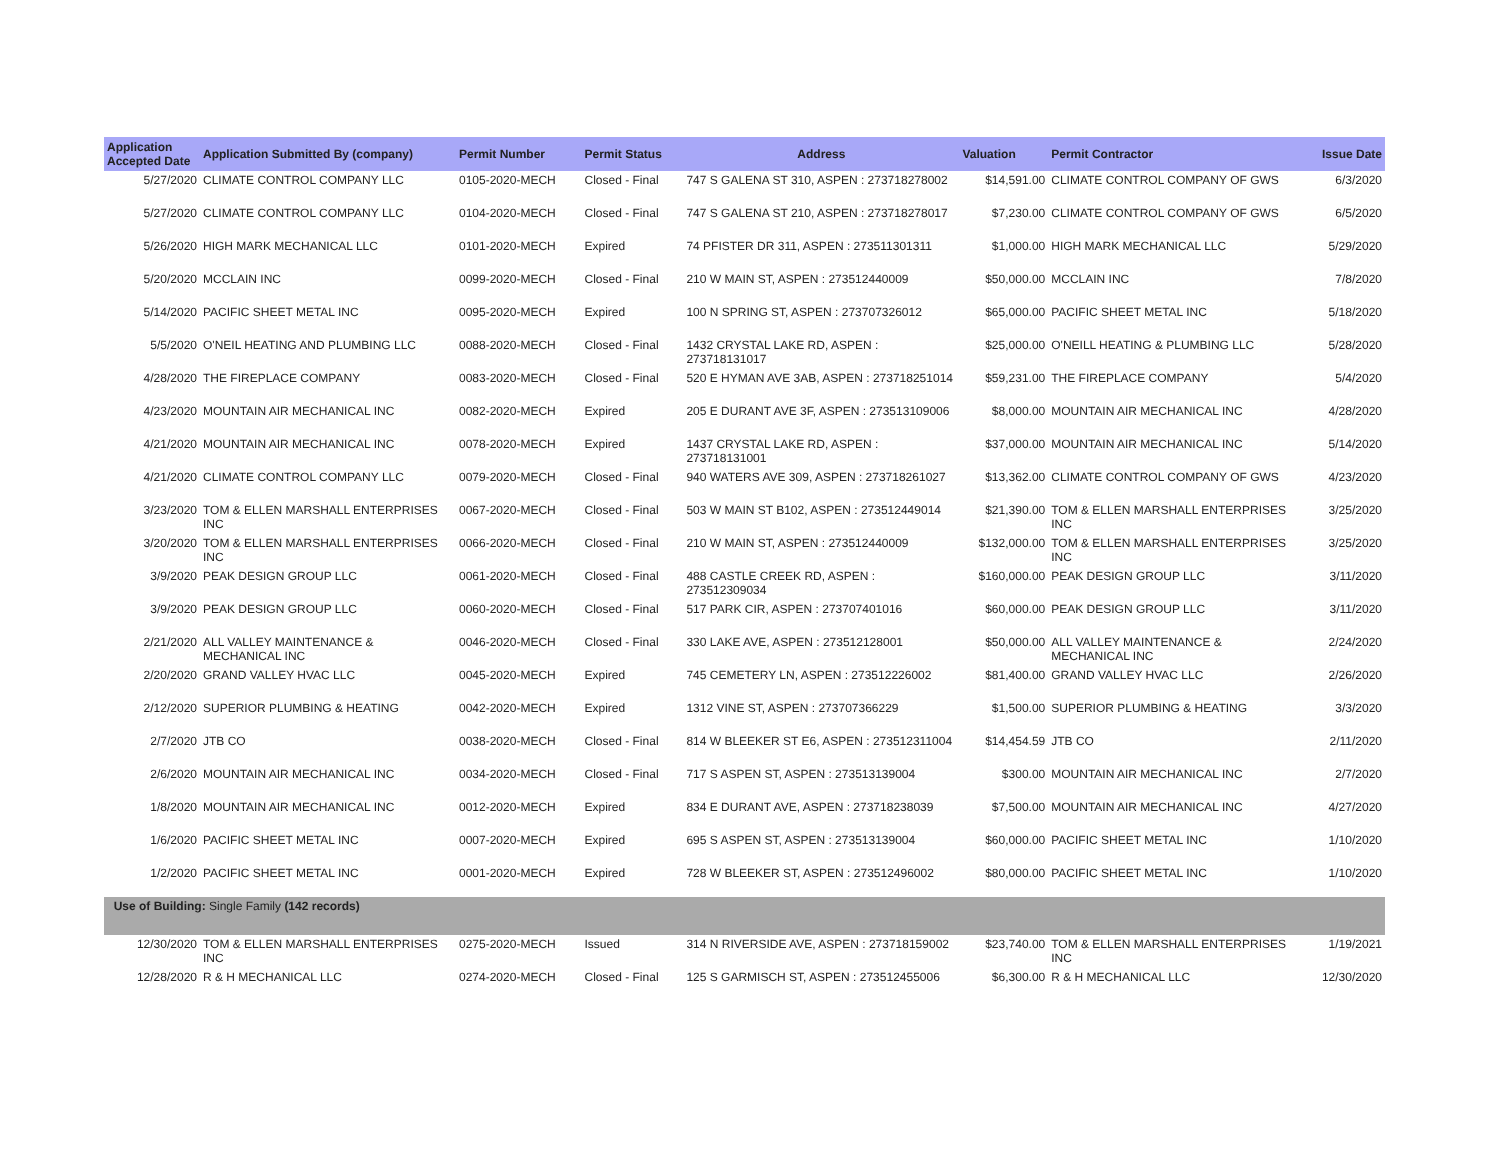| Application Accepted Date | Application Submitted By (company) | Permit Number | Permit Status | Address | Valuation | Permit Contractor | Issue Date |
| --- | --- | --- | --- | --- | --- | --- | --- |
| 5/27/2020 | CLIMATE CONTROL COMPANY LLC | 0105-2020-MECH | Closed - Final | 747 S GALENA ST 310, ASPEN : 273718278002 | $14,591.00 | CLIMATE CONTROL COMPANY OF GWS | 6/3/2020 |
| 5/27/2020 | CLIMATE CONTROL COMPANY LLC | 0104-2020-MECH | Closed - Final | 747 S GALENA ST 210, ASPEN : 273718278017 | $7,230.00 | CLIMATE CONTROL COMPANY OF GWS | 6/5/2020 |
| 5/26/2020 | HIGH MARK MECHANICAL LLC | 0101-2020-MECH | Expired | 74 PFISTER DR 311, ASPEN : 273511301311 | $1,000.00 | HIGH MARK MECHANICAL LLC | 5/29/2020 |
| 5/20/2020 | MCCLAIN INC | 0099-2020-MECH | Closed - Final | 210 W MAIN ST, ASPEN : 273512440009 | $50,000.00 | MCCLAIN INC | 7/8/2020 |
| 5/14/2020 | PACIFIC SHEET METAL INC | 0095-2020-MECH | Expired | 100 N SPRING ST, ASPEN : 273707326012 | $65,000.00 | PACIFIC SHEET METAL INC | 5/18/2020 |
| 5/5/2020 | O'NEIL HEATING AND PLUMBING LLC | 0088-2020-MECH | Closed - Final | 1432 CRYSTAL LAKE RD, ASPEN : 273718131017 | $25,000.00 | O'NEILL HEATING & PLUMBING LLC | 5/28/2020 |
| 4/28/2020 | THE FIREPLACE COMPANY | 0083-2020-MECH | Closed - Final | 520 E HYMAN AVE 3AB, ASPEN : 273718251014 | $59,231.00 | THE FIREPLACE COMPANY | 5/4/2020 |
| 4/23/2020 | MOUNTAIN AIR MECHANICAL INC | 0082-2020-MECH | Expired | 205 E DURANT AVE 3F, ASPEN : 273513109006 | $8,000.00 | MOUNTAIN AIR MECHANICAL INC | 4/28/2020 |
| 4/21/2020 | MOUNTAIN AIR MECHANICAL INC | 0078-2020-MECH | Expired | 1437 CRYSTAL LAKE RD, ASPEN : 273718131001 | $37,000.00 | MOUNTAIN AIR MECHANICAL INC | 5/14/2020 |
| 4/21/2020 | CLIMATE CONTROL COMPANY LLC | 0079-2020-MECH | Closed - Final | 940 WATERS AVE 309, ASPEN : 273718261027 | $13,362.00 | CLIMATE CONTROL COMPANY OF GWS | 4/23/2020 |
| 3/23/2020 | TOM & ELLEN MARSHALL ENTERPRISES INC | 0067-2020-MECH | Closed - Final | 503 W MAIN ST B102, ASPEN : 273512449014 | $21,390.00 | TOM & ELLEN MARSHALL ENTERPRISES INC | 3/25/2020 |
| 3/20/2020 | TOM & ELLEN MARSHALL ENTERPRISES INC | 0066-2020-MECH | Closed - Final | 210 W MAIN ST, ASPEN : 273512440009 | $132,000.00 | TOM & ELLEN MARSHALL ENTERPRISES INC | 3/25/2020 |
| 3/9/2020 | PEAK DESIGN GROUP LLC | 0061-2020-MECH | Closed - Final | 488 CASTLE CREEK RD, ASPEN : 273512309034 | $160,000.00 | PEAK DESIGN GROUP LLC | 3/11/2020 |
| 3/9/2020 | PEAK DESIGN GROUP LLC | 0060-2020-MECH | Closed - Final | 517 PARK CIR, ASPEN : 273707401016 | $60,000.00 | PEAK DESIGN GROUP LLC | 3/11/2020 |
| 2/21/2020 | ALL VALLEY MAINTENANCE & MECHANICAL INC | 0046-2020-MECH | Closed - Final | 330 LAKE AVE, ASPEN : 273512128001 | $50,000.00 | ALL VALLEY MAINTENANCE & MECHANICAL INC | 2/24/2020 |
| 2/20/2020 | GRAND VALLEY HVAC LLC | 0045-2020-MECH | Expired | 745 CEMETERY LN, ASPEN : 273512226002 | $81,400.00 | GRAND VALLEY HVAC LLC | 2/26/2020 |
| 2/12/2020 | SUPERIOR PLUMBING & HEATING | 0042-2020-MECH | Expired | 1312 VINE ST, ASPEN : 273707366229 | $1,500.00 | SUPERIOR PLUMBING & HEATING | 3/3/2020 |
| 2/7/2020 | JTB CO | 0038-2020-MECH | Closed - Final | 814 W BLEEKER ST E6, ASPEN : 273512311004 | $14,454.59 | JTB CO | 2/11/2020 |
| 2/6/2020 | MOUNTAIN AIR MECHANICAL INC | 0034-2020-MECH | Closed - Final | 717 S ASPEN ST, ASPEN : 273513139004 | $300.00 | MOUNTAIN AIR MECHANICAL INC | 2/7/2020 |
| 1/8/2020 | MOUNTAIN AIR MECHANICAL INC | 0012-2020-MECH | Expired | 834 E DURANT AVE, ASPEN : 273718238039 | $7,500.00 | MOUNTAIN AIR MECHANICAL INC | 4/27/2020 |
| 1/6/2020 | PACIFIC SHEET METAL INC | 0007-2020-MECH | Expired | 695 S ASPEN ST, ASPEN : 273513139004 | $60,000.00 | PACIFIC SHEET METAL INC | 1/10/2020 |
| 1/2/2020 | PACIFIC SHEET METAL INC | 0001-2020-MECH | Expired | 728 W BLEEKER ST, ASPEN : 273512496002 | $80,000.00 | PACIFIC SHEET METAL INC | 1/10/2020 |
| Use of Building: Single Family (142 records) | | | | | | | |
| 12/30/2020 | TOM & ELLEN MARSHALL ENTERPRISES INC | 0275-2020-MECH | Issued | 314 N RIVERSIDE AVE, ASPEN : 273718159002 | $23,740.00 | TOM & ELLEN MARSHALL ENTERPRISES INC | 1/19/2021 |
| 12/28/2020 | R & H MECHANICAL LLC | 0274-2020-MECH | Closed - Final | 125 S GARMISCH ST, ASPEN : 273512455006 | $6,300.00 | R & H MECHANICAL LLC | 12/30/2020 |